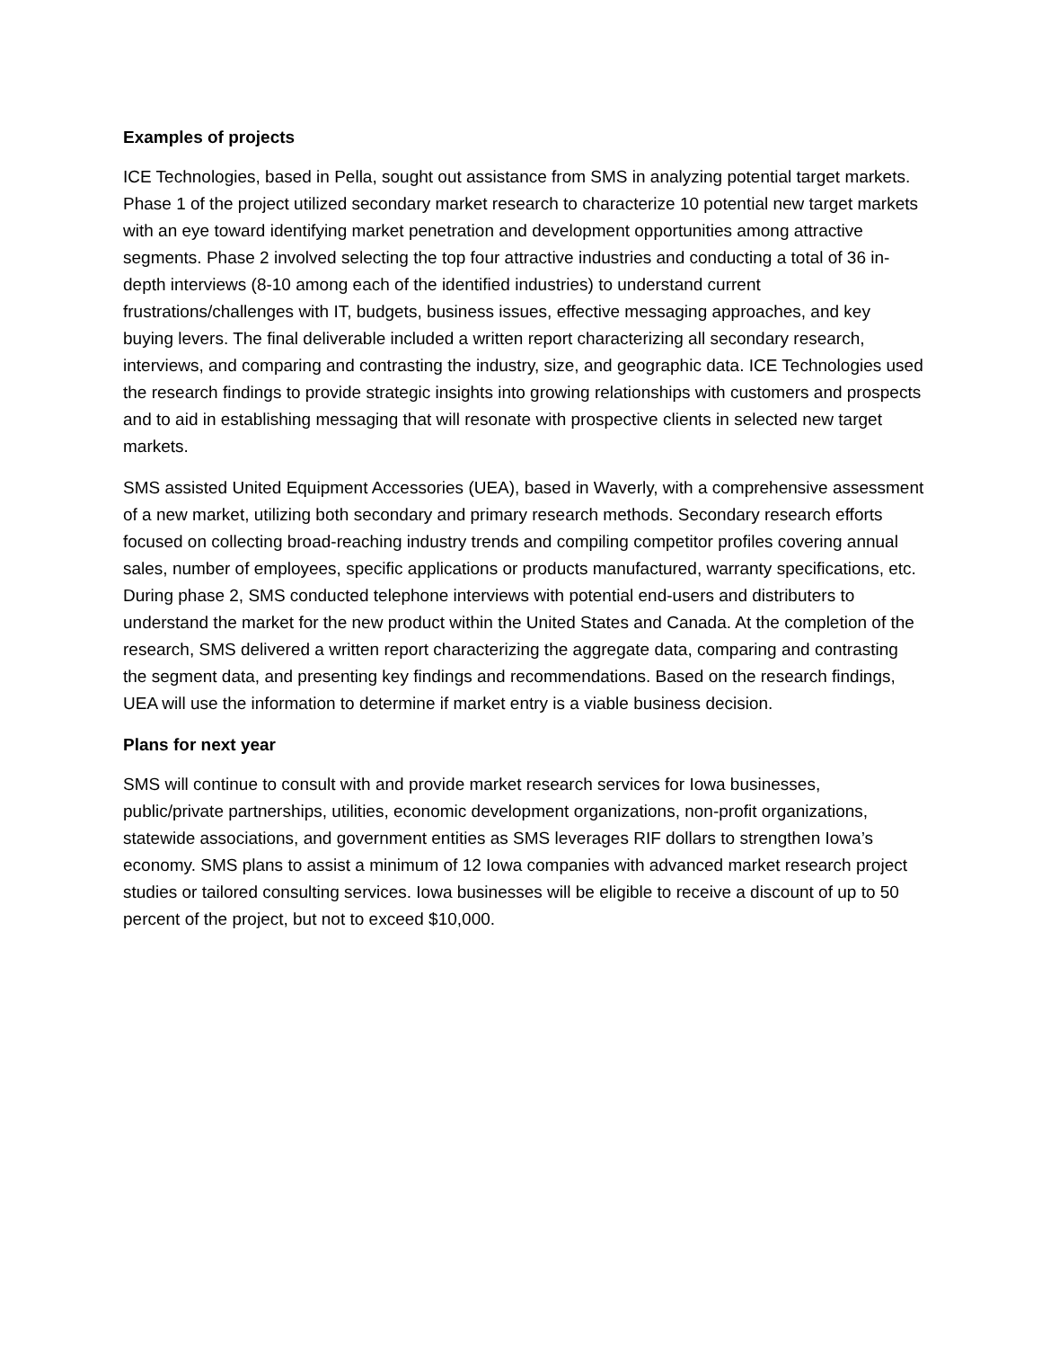Examples of projects
ICE Technologies, based in Pella, sought out assistance from SMS in analyzing potential target markets. Phase 1 of the project utilized secondary market research to characterize 10 potential new target markets with an eye toward identifying market penetration and development opportunities among attractive segments. Phase 2 involved selecting the top four attractive industries and conducting a total of 36 in-depth interviews (8-10 among each of the identified industries) to understand current frustrations/challenges with IT, budgets, business issues, effective messaging approaches, and key buying levers. The final deliverable included a written report characterizing all secondary research, interviews, and comparing and contrasting the industry, size, and geographic data. ICE Technologies used the research findings to provide strategic insights into growing relationships with customers and prospects and to aid in establishing messaging that will resonate with prospective clients in selected new target markets.
SMS assisted United Equipment Accessories (UEA), based in Waverly, with a comprehensive assessment of a new market, utilizing both secondary and primary research methods. Secondary research efforts focused on collecting broad-reaching industry trends and compiling competitor profiles covering annual sales, number of employees, specific applications or products manufactured, warranty specifications, etc. During phase 2, SMS conducted telephone interviews with potential end-users and distributers to understand the market for the new product within the United States and Canada. At the completion of the research, SMS delivered a written report characterizing the aggregate data, comparing and contrasting the segment data, and presenting key findings and recommendations. Based on the research findings, UEA will use the information to determine if market entry is a viable business decision.
Plans for next year
SMS will continue to consult with and provide market research services for Iowa businesses, public/private partnerships, utilities, economic development organizations, non-profit organizations, statewide associations, and government entities as SMS leverages RIF dollars to strengthen Iowa’s economy. SMS plans to assist a minimum of 12 Iowa companies with advanced market research project studies or tailored consulting services. Iowa businesses will be eligible to receive a discount of up to 50 percent of the project, but not to exceed $10,000.